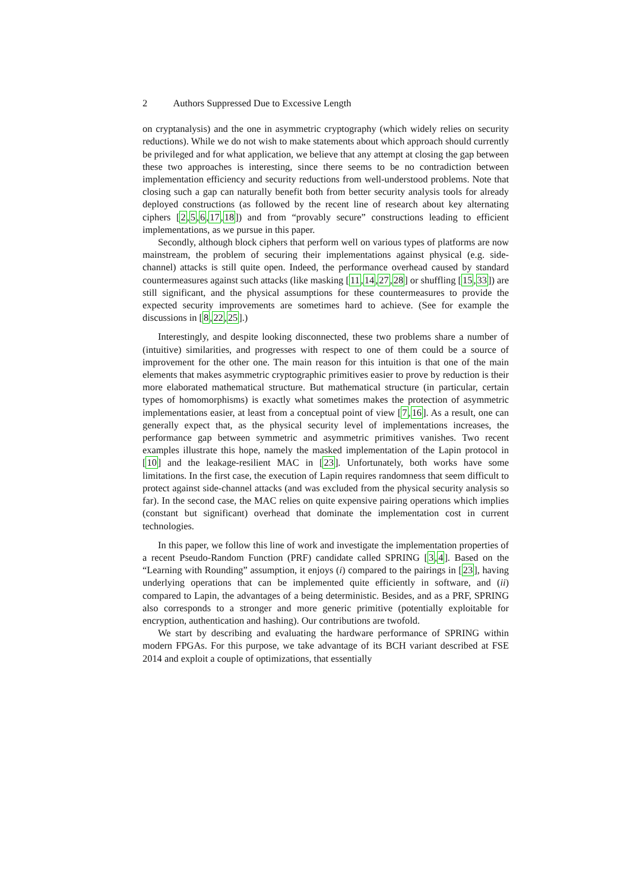2 Authors Suppressed Due to Excessive Length
on cryptanalysis) and the one in asymmetric cryptography (which widely relies on security reductions). While we do not wish to make statements about which approach should currently be privileged and for what application, we believe that any attempt at closing the gap between these two approaches is interesting, since there seems to be no contradiction between implementation efficiency and security reductions from well-understood problems. Note that closing such a gap can naturally benefit both from better security analysis tools for already deployed constructions (as followed by the recent line of research about key alternating ciphers [2,5,6,17,18]) and from “provably secure” constructions leading to efficient implementations, as we pursue in this paper.
Secondly, although block ciphers that perform well on various types of platforms are now mainstream, the problem of securing their implementations against physical (e.g. side-channel) attacks is still quite open. Indeed, the performance overhead caused by standard countermeasures against such attacks (like masking [11,14,27,28] or shuffling [15,33]) are still significant, and the physical assumptions for these countermeasures to provide the expected security improvements are sometimes hard to achieve. (See for example the discussions in [8,22,25].)
Interestingly, and despite looking disconnected, these two problems share a number of (intuitive) similarities, and progresses with respect to one of them could be a source of improvement for the other one. The main reason for this intuition is that one of the main elements that makes asymmetric cryptographic primitives easier to prove by reduction is their more elaborated mathematical structure. But mathematical structure (in particular, certain types of homomorphisms) is exactly what sometimes makes the protection of asymmetric implementations easier, at least from a conceptual point of view [7,16]. As a result, one can generally expect that, as the physical security level of implementations increases, the performance gap between symmetric and asymmetric primitives vanishes. Two recent examples illustrate this hope, namely the masked implementation of the Lapin protocol in [10] and the leakage-resilient MAC in [23]. Unfortunately, both works have some limitations. In the first case, the execution of Lapin requires randomness that seem difficult to protect against side-channel attacks (and was excluded from the physical security analysis so far). In the second case, the MAC relies on quite expensive pairing operations which implies (constant but significant) overhead that dominate the implementation cost in current technologies.
In this paper, we follow this line of work and investigate the implementation properties of a recent Pseudo-Random Function (PRF) candidate called SPRING [3,4]. Based on the “Learning with Rounding” assumption, it enjoys (i) compared to the pairings in [23], having underlying operations that can be implemented quite efficiently in software, and (ii) compared to Lapin, the advantages of a being deterministic. Besides, and as a PRF, SPRING also corresponds to a stronger and more generic primitive (potentially exploitable for encryption, authentication and hashing). Our contributions are twofold.
We start by describing and evaluating the hardware performance of SPRING within modern FPGAs. For this purpose, we take advantage of its BCH variant described at FSE 2014 and exploit a couple of optimizations, that essentially